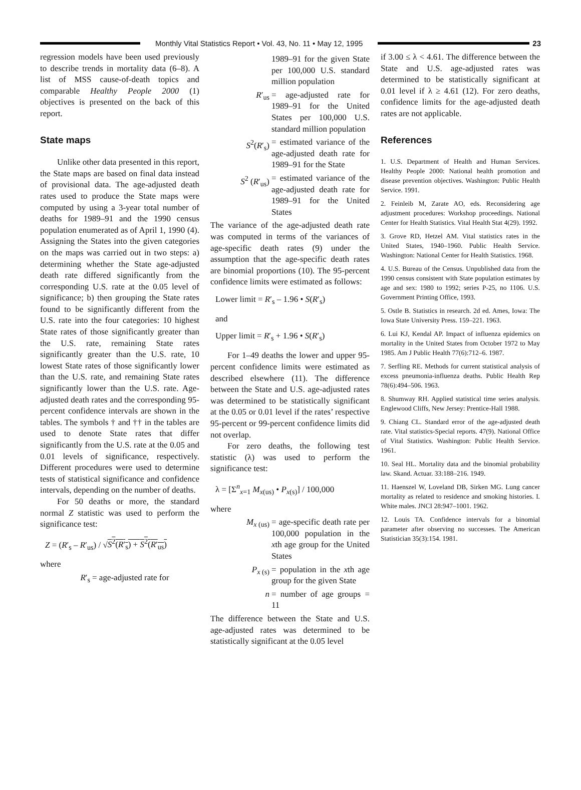Monthly Vital Statistics Report • Vol. 43, No. 11 • May 12, 1995
23
regression models have been used previously to describe trends in mortality data (6–8). A list of MSS cause-of-death topics and comparable Healthy People 2000 (1) objectives is presented on the back of this report.
State maps
Unlike other data presented in this report, the State maps are based on final data instead of provisional data. The age-adjusted death rates used to produce the State maps were computed by using a 3-year total number of deaths for 1989–91 and the 1990 census population enumerated as of April 1, 1990 (4). Assigning the States into the given categories on the maps was carried out in two steps: a) determining whether the State age-adjusted death rate differed significantly from the corresponding U.S. rate at the 0.05 level of significance; b) then grouping the State rates found to be significantly different from the U.S. rate into the four categories: 10 highest State rates of those significantly greater than the U.S. rate, remaining State rates significantly greater than the U.S. rate, 10 lowest State rates of those significantly lower than the U.S. rate, and remaining State rates significantly lower than the U.S. rate. Age-adjusted death rates and the corresponding 95-percent confidence intervals are shown in the tables. The symbols † and †† in the tables are used to denote State rates that differ significantly from the U.S. rate at the 0.05 and 0.01 levels of significance, respectively. Different procedures were used to determine tests of statistical significance and confidence intervals, depending on the number of deaths.
For 50 deaths or more, the standard normal Z statistic was used to perform the significance test:
Z = (R′<sub>s</sub> – R′<sub>us</sub>) / √S<sup>2</sup>(R′<sub>s</sub>) + S<sup>2</sup>(R′<sub>us</sub>)
where
R′<sub>s</sub> = age-adjusted rate for
1989–91 for the given State per 100,000 U.S. standard million population
R′<sub>us</sub> = age-adjusted rate for 1989–91 for the United States per 100,000 U.S. standard million population
S<sup>2</sup>(R′<sub>s</sub>) = estimated variance of the age-adjusted death rate for 1989–91 for the State
S<sup>2</sup> (R′<sub>us</sub>) = estimated variance of the age-adjusted death rate for 1989–91 for the United States
The variance of the age-adjusted death rate was computed in terms of the variances of age-specific death rates (9) under the assumption that the age-specific death rates are binomial proportions (10). The 95-percent confidence limits were estimated as follows:
Lower limit = R′<sub>s</sub> – 1.96 • S(R′<sub>s</sub>)
and
Upper limit = R′<sub>s</sub> + 1.96 • S(R′<sub>s</sub>)
For 1–49 deaths the lower and upper 95-percent confidence limits were estimated as described elsewhere (11). The difference between the State and U.S. age-adjusted rates was determined to be statistically significant at the 0.05 or 0.01 level if the rates’ respective 95-percent or 99-percent confidence limits did not overlap.
For zero deaths, the following test statistic (λ) was used to perform the significance test:
λ = [Σ<sup>n</sup><sub>x=1</sub> M<sub>x(us)</sub> • P<sub>x(s)</sub>] / 100,000
where
M<sub>x (us)</sub> = age-specific death rate per 100,000 population in the xth age group for the United States
P<sub>x (s)</sub> = population in the xth age group for the given State
n = number of age groups = 11
The difference between the State and U.S. age-adjusted rates was determined to be statistically significant at the 0.05 level
if 3.00 ≤ λ < 4.61. The difference between the State and U.S. age-adjusted rates was determined to be statistically significant at 0.01 level if λ ≥ 4.61 (12). For zero deaths, confidence limits for the age-adjusted death rates are not applicable.
References
1. U.S. Department of Health and Human Services. Healthy People 2000: National health promotion and disease prevention objectives. Washington: Public Health Service. 1991.
2. Feinleib M, Zarate AO, eds. Reconsidering age adjustment procedures: Workshop proceedings. National Center for Health Statistics. Vital Health Stat 4(29). 1992.
3. Grove RD, Hetzel AM. Vital statistics rates in the United States, 1940–1960. Public Health Service. Washington: National Center for Health Statistics. 1968.
4. U.S. Bureau of the Census. Unpublished data from the 1990 census consistent with State population estimates by age and sex: 1980 to 1992; series P-25, no 1106. U.S. Government Printing Office, 1993.
5. Ostle B. Statistics in research. 2d ed. Ames, Iowa: The Iowa State University Press. 159–221. 1963.
6. Lui KJ, Kendal AP. Impact of influenza epidemics on mortality in the United States from October 1972 to May 1985. Am J Public Health 77(6):712–6. 1987.
7. Serfling RE. Methods for current statistical analysis of excess pneumonia-influenza deaths. Public Health Rep 78(6):494–506. 1963.
8. Shumway RH. Applied statistical time series analysis. Englewood Cliffs, New Jersey: Prentice-Hall 1988.
9. Chiang CL. Standard error of the age-adjusted death rate. Vital statistics-Special reports. 47(9). National Office of Vital Statistics. Washington: Public Health Service. 1961.
10. Seal HL. Mortality data and the binomial probability law. Skand. Actuar. 33:188–216. 1949.
11. Haenszel W, Loveland DB, Sirken MG. Lung cancer mortality as related to residence and smoking histories. I. White males. JNCI 28:947–1001. 1962.
12. Louis TA. Confidence intervals for a binomial parameter after observing no successes. The American Statistician 35(3):154. 1981.